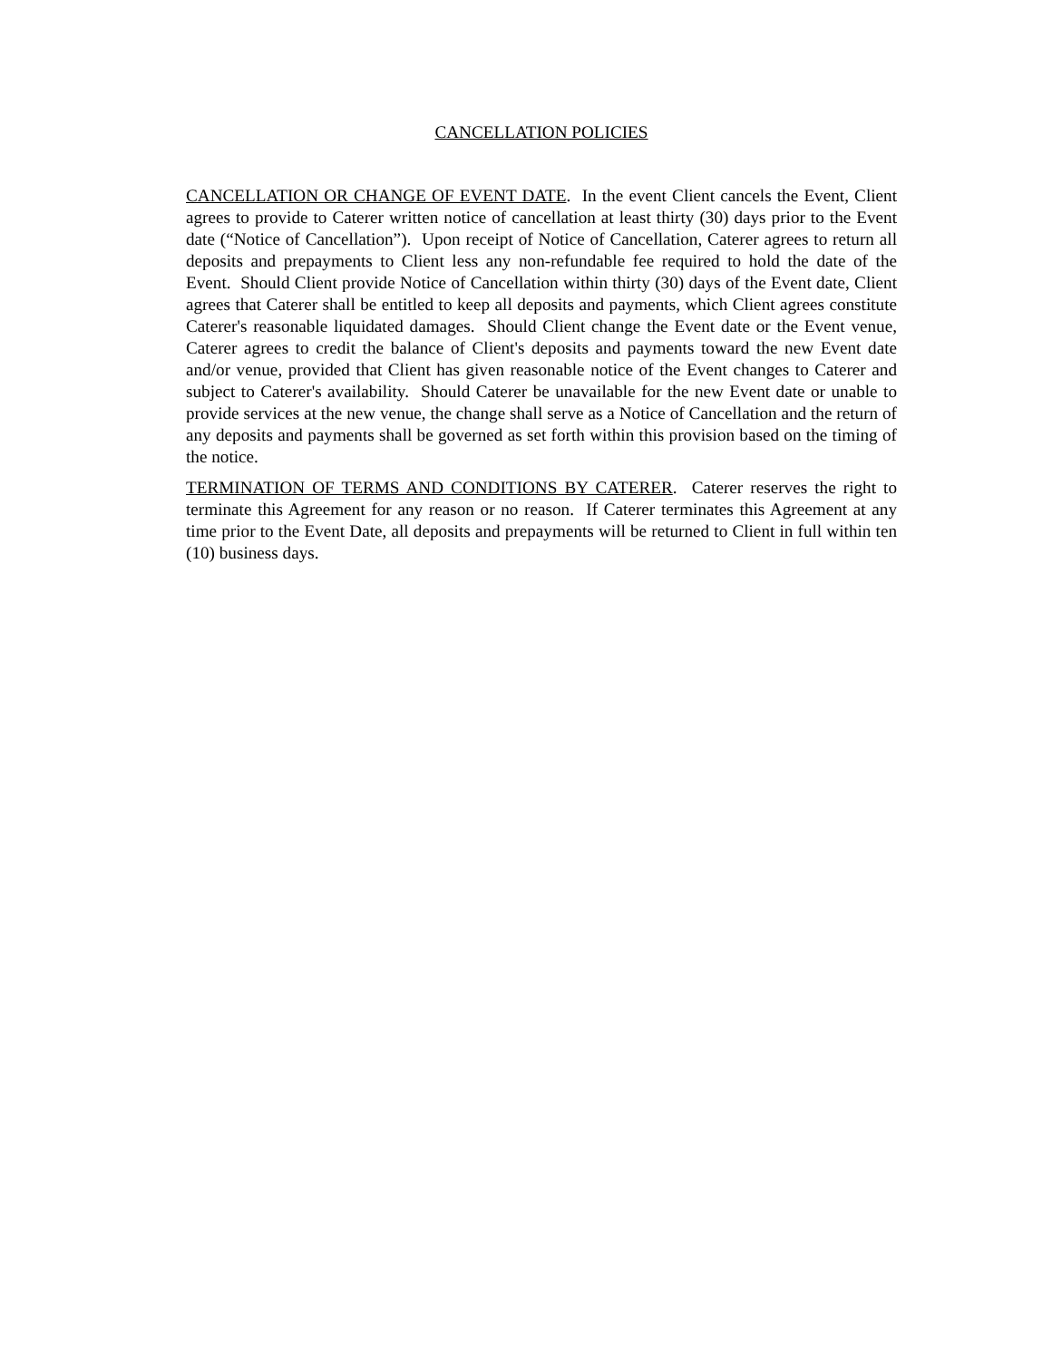CANCELLATION POLICIES
CANCELLATION OR CHANGE OF EVENT DATE. In the event Client cancels the Event, Client agrees to provide to Caterer written notice of cancellation at least thirty (30) days prior to the Event date (“Notice of Cancellation”). Upon receipt of Notice of Cancellation, Caterer agrees to return all deposits and prepayments to Client less any non-refundable fee required to hold the date of the Event. Should Client provide Notice of Cancellation within thirty (30) days of the Event date, Client agrees that Caterer shall be entitled to keep all deposits and payments, which Client agrees constitute Caterer's reasonable liquidated damages. Should Client change the Event date or the Event venue, Caterer agrees to credit the balance of Client's deposits and payments toward the new Event date and/or venue, provided that Client has given reasonable notice of the Event changes to Caterer and subject to Caterer's availability. Should Caterer be unavailable for the new Event date or unable to provide services at the new venue, the change shall serve as a Notice of Cancellation and the return of any deposits and payments shall be governed as set forth within this provision based on the timing of the notice.
TERMINATION OF TERMS AND CONDITIONS BY CATERER. Caterer reserves the right to terminate this Agreement for any reason or no reason. If Caterer terminates this Agreement at any time prior to the Event Date, all deposits and prepayments will be returned to Client in full within ten (10) business days.